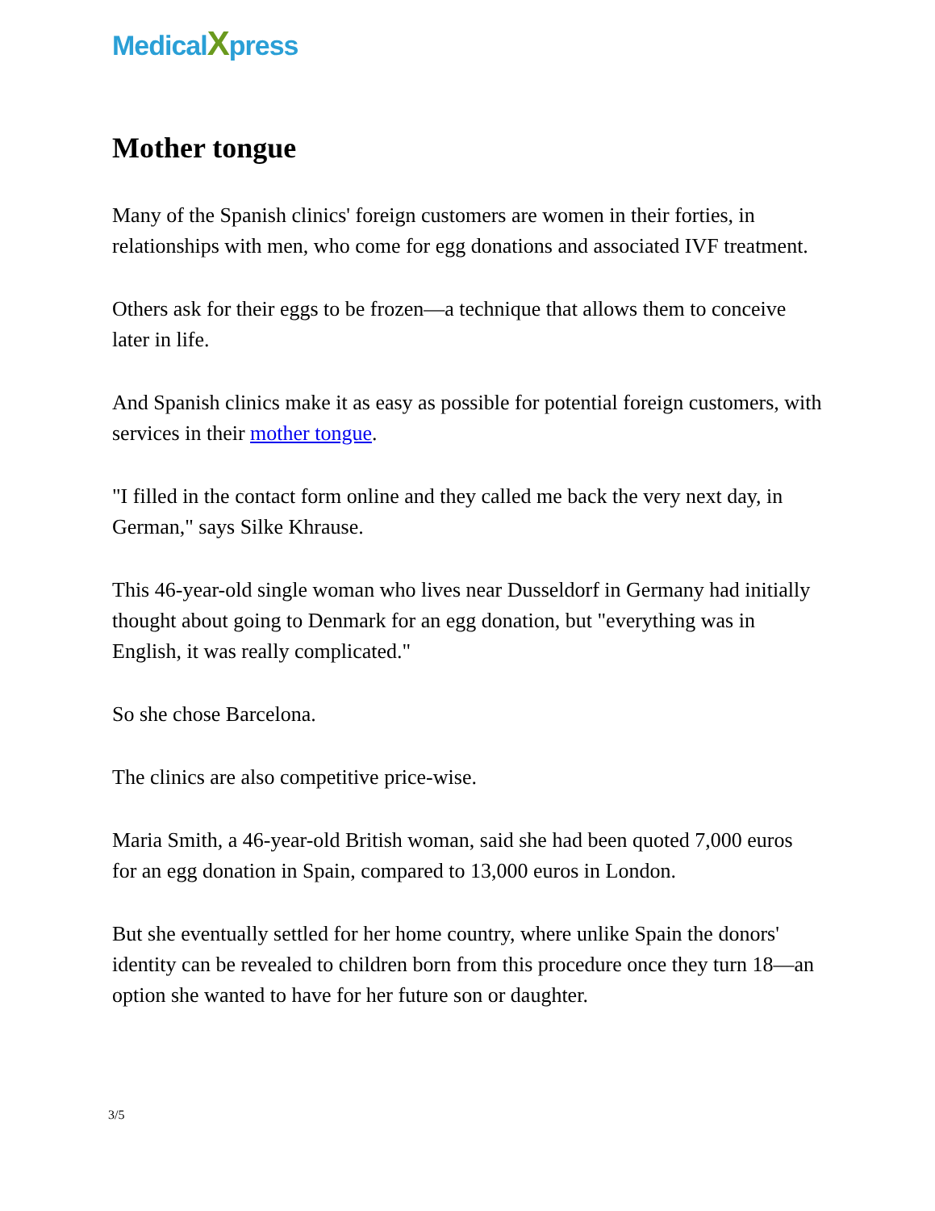MedicalXpress
Mother tongue
Many of the Spanish clinics' foreign customers are women in their forties, in relationships with men, who come for egg donations and associated IVF treatment.
Others ask for their eggs to be frozen—a technique that allows them to conceive later in life.
And Spanish clinics make it as easy as possible for potential foreign customers, with services in their mother tongue.
"I filled in the contact form online and they called me back the very next day, in German," says Silke Khrause.
This 46-year-old single woman who lives near Dusseldorf in Germany had initially thought about going to Denmark for an egg donation, but "everything was in English, it was really complicated."
So she chose Barcelona.
The clinics are also competitive price-wise.
Maria Smith, a 46-year-old British woman, said she had been quoted 7,000 euros for an egg donation in Spain, compared to 13,000 euros in London.
But she eventually settled for her home country, where unlike Spain the donors' identity can be revealed to children born from this procedure once they turn 18—an option she wanted to have for her future son or daughter.
3/5